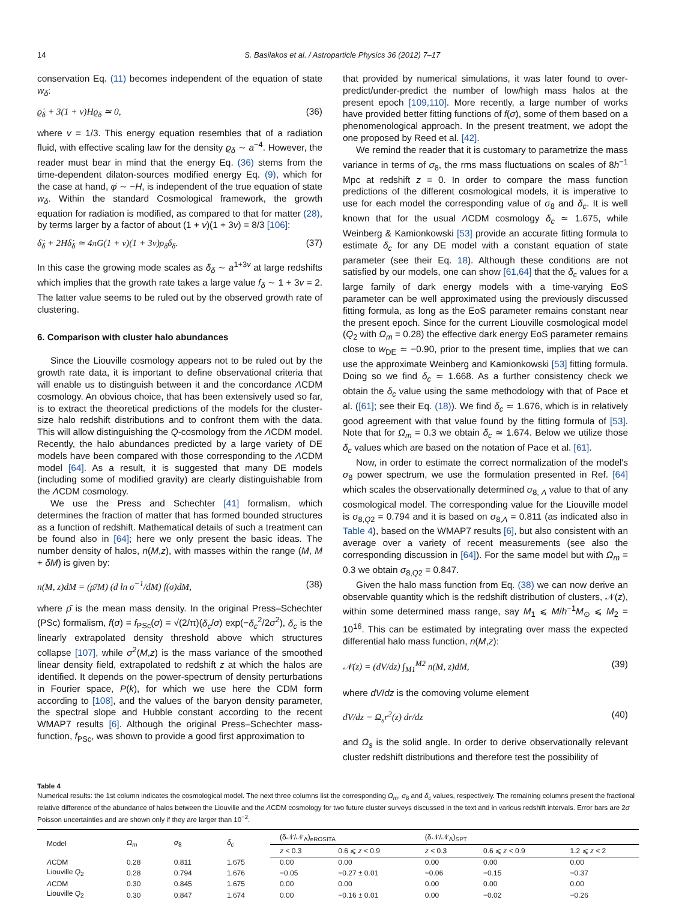14 S. Basilakos et al. / Astroparticle Physics 36 (2012) 7–17
conservation Eq. (11) becomes independent of the equation of state w<sub>δ</sub>:
ϱ̇<sub>δ</sub> + 3(1 + v)Hϱ<sub>δ</sub> ≃ 0, (36)
where v = 1/3. This energy equation resembles that of a radiation fluid, with effective scaling law for the density ϱ<sub>δ</sub> ∼ a<sup>−4</sup>. However, the reader must bear in mind that the energy Eq. (36) stems from the time-dependent dilaton-sources modified energy Eq. (9), which for the case at hand, φ̇ ∼ −H, is independent of the true equation of state w<sub>δ</sub>. Within the standard Cosmological framework, the growth equation for radiation is modified, as compared to that for matter (28), by terms larger by a factor of about (1 + v)(1 + 3v) = 8/3 [106]:
δ̈<sub>δ</sub> + 2Hδ̇<sub>δ</sub> ≃ 4πG(1 + v)(1 + 3v)ρ<sub>δ</sub>δ<sub>δ</sub>. (37)
In this case the growing mode scales as δ<sub>δ</sub> ∼ a<sup>1+3v</sup> at large redshifts which implies that the growth rate takes a large value f<sub>δ</sub> ∼ 1 + 3v = 2. The latter value seems to be ruled out by the observed growth rate of clustering.
6. Comparison with cluster halo abundances
Since the Liouville cosmology appears not to be ruled out by the growth rate data, it is important to define observational criteria that will enable us to distinguish between it and the concordance ΛCDM cosmology. An obvious choice, that has been extensively used so far, is to extract the theoretical predictions of the models for the cluster-size halo redshift distributions and to confront them with the data. This will allow distinguishing the Q-cosmology from the ΛCDM model. Recently, the halo abundances predicted by a large variety of DE models have been compared with those corresponding to the ΛCDM model [64]. As a result, it is suggested that many DE models (including some of modified gravity) are clearly distinguishable from the ΛCDM cosmology.
We use the Press and Schechter [41] formalism, which determines the fraction of matter that has formed bounded structures as a function of redshift. Mathematical details of such a treatment can be found also in [64]; here we only present the basic ideas. The number density of halos, n(M,z), with masses within the range (M, M + δM) is given by:
n(M, z)dM = (ρ̄/M) (d ln σ<sup>−1</sup>/dM) f(σ)dM, (38)
where ρ̄ is the mean mass density. In the original Press–Schechter (PSc) formalism, f(σ) = f<sub>PSc</sub>(σ) = √(2/π)(δ<sub>c</sub>/σ) exp(−δ<sub>c</sub><sup>2</sup>/2σ<sup>2</sup>), δ<sub>c</sub> is the linearly extrapolated density threshold above which structures collapse [107], while σ<sup>2</sup>(M,z) is the mass variance of the smoothed linear density field, extrapolated to redshift z at which the halos are identified. It depends on the power-spectrum of density perturbations in Fourier space, P(k), for which we use here the CDM form according to [108], and the values of the baryon density parameter, the spectral slope and Hubble constant according to the recent WMAP7 results [6]. Although the original Press–Schechter mass-function, f<sub>PSc</sub>, was shown to provide a good first approximation to
that provided by numerical simulations, it was later found to over-predict/under-predict the number of low/high mass halos at the present epoch [109,110]. More recently, a large number of works have provided better fitting functions of f(σ), some of them based on a phenomenological approach. In the present treatment, we adopt the one proposed by Reed et al. [42].
We remind the reader that it is customary to parametrize the mass variance in terms of σ<sub>8</sub>, the rms mass fluctuations on scales of 8h<sup>−1</sup> Mpc at redshift z = 0. In order to compare the mass function predictions of the different cosmological models, it is imperative to use for each model the corresponding value of σ<sub>8</sub> and δ<sub>c</sub>. It is well known that for the usual ΛCDM cosmology δ<sub>c</sub> ≃ 1.675, while Weinberg & Kamionkowski [53] provide an accurate fitting formula to estimate δ<sub>c</sub> for any DE model with a constant equation of state parameter (see their Eq. 18). Although these conditions are not satisfied by our models, one can show [61,64] that the δ<sub>c</sub> values for a large family of dark energy models with a time-varying EoS parameter can be well approximated using the previously discussed fitting formula, as long as the EoS parameter remains constant near the present epoch. Since for the current Liouville cosmological model (Q<sub>2</sub> with Ω<sub>m</sub> = 0.28) the effective dark energy EoS parameter remains close to w<sub>DE</sub> ≃ −0.90, prior to the present time, implies that we can use the approximate Weinberg and Kamionkowski [53] fitting formula. Doing so we find δ<sub>c</sub> ≃ 1.668. As a further consistency check we obtain the δ<sub>c</sub> value using the same methodology with that of Pace et al. ([61]; see their Eq. (18)). We find δ<sub>c</sub> ≃ 1.676, which is in relatively good agreement with that value found by the fitting formula of [53]. Note that for Ω<sub>m</sub> = 0.3 we obtain δ<sub>c</sub> ≃ 1.674. Below we utilize those δ<sub>c</sub> values which are based on the notation of Pace et al. [61].
Now, in order to estimate the correct normalization of the model's σ<sub>8</sub> power spectrum, we use the formulation presented in Ref. [64] which scales the observationally determined σ<sub>8, Λ</sub> value to that of any cosmological model. The corresponding value for the Liouville model is σ<sub>8,Q2</sub> = 0.794 and it is based on σ<sub>8,Λ</sub> = 0.811 (as indicated also in Table 4), based on the WMAP7 results [6], but also consistent with an average over a variety of recent measurements (see also the corresponding discussion in [64]). For the same model but with Ω<sub>m</sub> = 0.3 we obtain σ<sub>8,Q2</sub> = 0.847.
Given the halo mass function from Eq. (38) we can now derive an observable quantity which is the redshift distribution of clusters, 𝒩(z), within some determined mass range, say M<sub>1</sub> ⩽ M/h<sup>−1</sup>M<sub>⊙</sub> ⩽ M<sub>2</sub> = 10<sup>16</sup>. This can be estimated by integrating over mass the expected differential halo mass function, n(M,z):
𝒩(z) = (dV/dz) ∫<sub>M1</sub><sup>M2</sup> n(M, z)dM, (39)
where dV/dz is the comoving volume element
dV/dz = Ω<sub>s</sub>r<sup>2</sup>(z) dr/dz (40)
and Ω<sub>s</sub> is the solid angle. In order to derive observationally relevant cluster redshift distributions and therefore test the possibility of
Table 4
Numerical results: the 1st column indicates the cosmological model. The next three columns list the corresponding Ω<sub>m</sub>, σ<sub>8</sub> and δ<sub>c</sub> values, respectively. The remaining columns present the fractional relative difference of the abundance of halos between the Liouville and the ΛCDM cosmology for two future cluster surveys discussed in the text and in various redshift intervals. Error bars are 2σ Poisson uncertainties and are shown only if they are larger than 10<sup>−2</sup>.
| Model | Ω<sub>m</sub> | σ<sub>8</sub> | δ<sub>c</sub> | (δ𝒩/𝒩<sub>Λ</sub>)<sub>eROSITA</sub> | | (δ𝒩/𝒩<sub>Λ</sub>)<sub>SPT</sub> | | |
| --- | --- | --- | --- | --- | --- | --- | --- | --- |
| | | | | z < 0.3 | 0.6 ⩽ z < 0.9 | z < 0.3 | 0.6 ⩽ z < 0.9 | 1.2 ⩽ z < 2 |
| Λ CDM | 0.28 | 0.811 | 1.675 | 0.00 | 0.00 | 0.00 | 0.00 | 0.00 |
| Liouville Q<sub>2</sub> | 0.28 | 0.794 | 1.676 | −0.05 | −0.27 ± 0.01 | −0.06 | −0.15 | −0.37 |
| Λ CDM | 0.30 | 0.845 | 1.675 | 0.00 | 0.00 | 0.00 | 0.00 | 0.00 |
| Liouville Q<sub>2</sub> | 0.30 | 0.847 | 1.674 | 0.00 | −0.16 ± 0.01 | 0.00 | −0.02 | −0.26 |